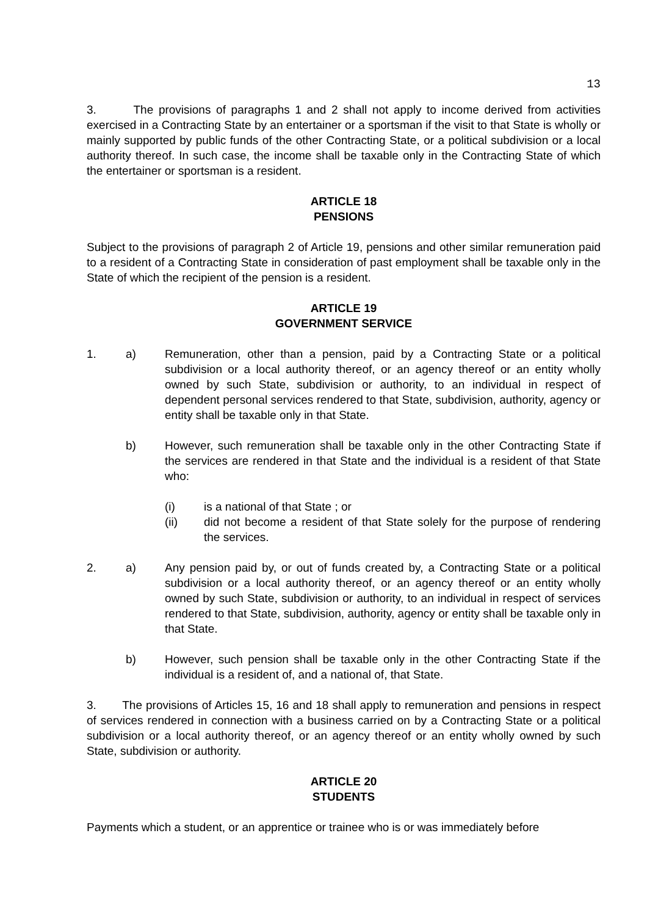13
3. The provisions of paragraphs 1 and 2 shall not apply to income derived from activities exercised in a Contracting State by an entertainer or a sportsman if the visit to that State is wholly or mainly supported by public funds of the other Contracting State, or a political subdivision or a local authority thereof. In such case, the income shall be taxable only in the Contracting State of which the entertainer or sportsman is a resident.
ARTICLE 18
PENSIONS
Subject to the provisions of paragraph 2 of Article 19, pensions and other similar remuneration paid to a resident of a Contracting State in consideration of past employment shall be taxable only in the State of which the recipient of the pension is a resident.
ARTICLE 19
GOVERNMENT SERVICE
1. a) Remuneration, other than a pension, paid by a Contracting State or a political subdivision or a local authority thereof, or an agency thereof or an entity wholly owned by such State, subdivision or authority, to an individual in respect of dependent personal services rendered to that State, subdivision, authority, agency or entity shall be taxable only in that State.
b) However, such remuneration shall be taxable only in the other Contracting State if the services are rendered in that State and the individual is a resident of that State who:
(i) is a national of that State ; or
(ii) did not become a resident of that State solely for the purpose of rendering the services.
2. a) Any pension paid by, or out of funds created by, a Contracting State or a political subdivision or a local authority thereof, or an agency thereof or an entity wholly owned by such State, subdivision or authority, to an individual in respect of services rendered to that State, subdivision, authority, agency or entity shall be taxable only in that State.
b) However, such pension shall be taxable only in the other Contracting State if the individual is a resident of, and a national of, that State.
3. The provisions of Articles 15, 16 and 18 shall apply to remuneration and pensions in respect of services rendered in connection with a business carried on by a Contracting State or a political subdivision or a local authority thereof, or an agency thereof or an entity wholly owned by such State, subdivision or authority.
ARTICLE 20
STUDENTS
Payments which a student, or an apprentice or trainee who is or was immediately before